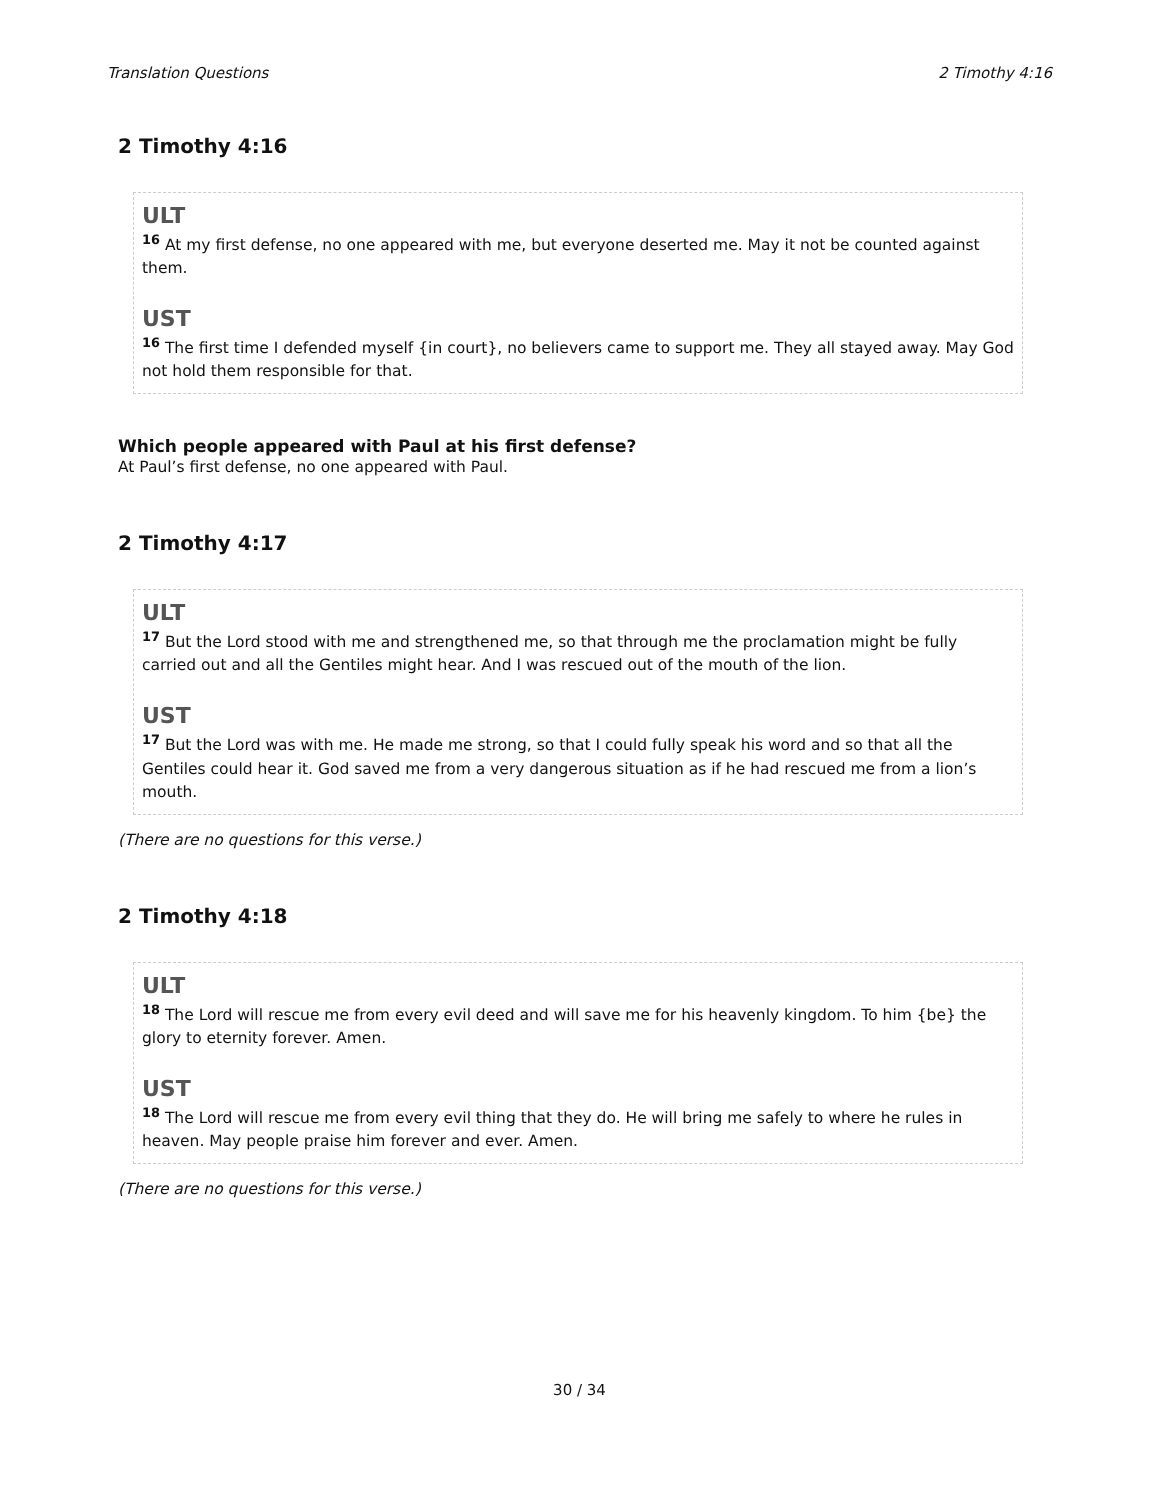Translation Questions 2 Timothy 4:16
2 Timothy 4:16
ULT
<sup>16</sup> At my first defense, no one appeared with me, but everyone deserted me. May it not be counted against them.
UST
<sup>16</sup> The first time I defended myself {in court}, no believers came to support me. They all stayed away. May God not hold them responsible for that.
Which people appeared with Paul at his first defense?
At Paul’s first defense, no one appeared with Paul.
2 Timothy 4:17
ULT
<sup>17</sup> But the Lord stood with me and strengthened me, so that through me the proclamation might be fully carried out and all the Gentiles might hear. And I was rescued out of the mouth of the lion.
UST
<sup>17</sup> But the Lord was with me. He made me strong, so that I could fully speak his word and so that all the Gentiles could hear it. God saved me from a very dangerous situation as if he had rescued me from a lion’s mouth.
(There are no questions for this verse.)
2 Timothy 4:18
ULT
<sup>18</sup> The Lord will rescue me from every evil deed and will save me for his heavenly kingdom. To him {be} the glory to eternity forever. Amen.
UST
<sup>18</sup> The Lord will rescue me from every evil thing that they do. He will bring me safely to where he rules in heaven. May people praise him forever and ever. Amen.
(There are no questions for this verse.)
30 / 34